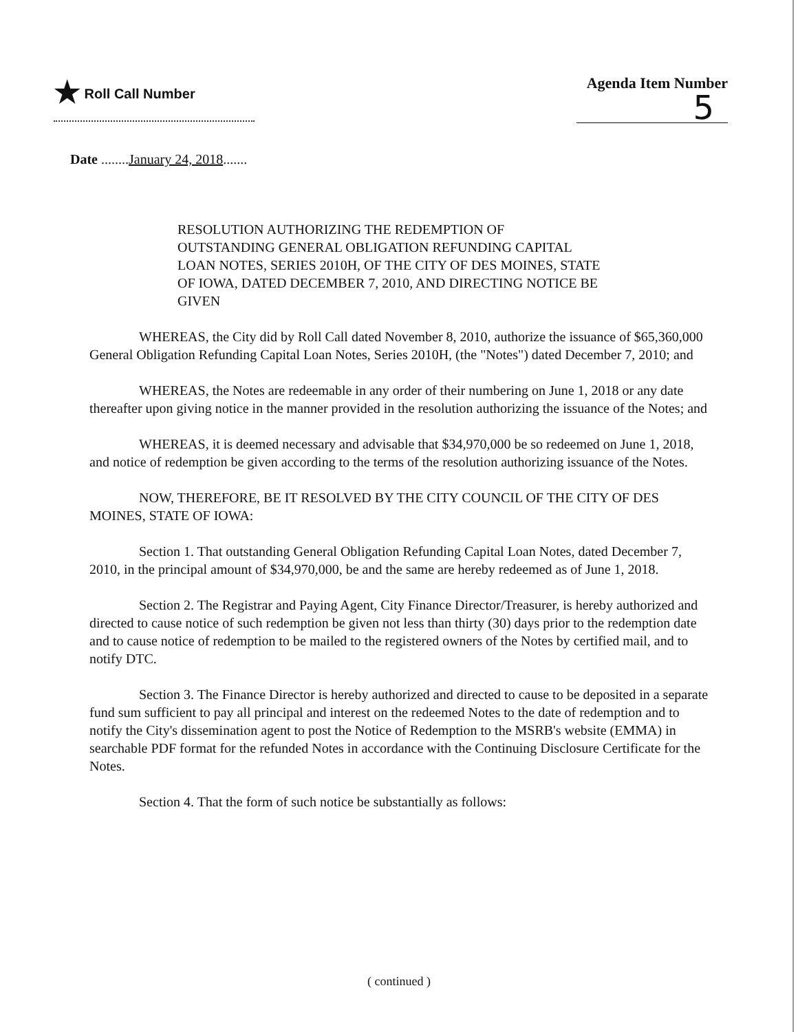★ Roll Call Number Agenda Item Number
5
Date ........January 24, 2018.......
RESOLUTION AUTHORIZING THE REDEMPTION OF OUTSTANDING GENERAL OBLIGATION REFUNDING CAPITAL LOAN NOTES, SERIES 2010H, OF THE CITY OF DES MOINES, STATE OF IOWA, DATED DECEMBER 7, 2010, AND DIRECTING NOTICE BE GIVEN
WHEREAS, the City did by Roll Call dated November 8, 2010, authorize the issuance of $65,360,000 General Obligation Refunding Capital Loan Notes, Series 2010H, (the "Notes") dated December 7, 2010; and
WHEREAS, the Notes are redeemable in any order of their numbering on June 1, 2018 or any date thereafter upon giving notice in the manner provided in the resolution authorizing the issuance of the Notes; and
WHEREAS, it is deemed necessary and advisable that $34,970,000 be so redeemed on June 1, 2018, and notice of redemption be given according to the terms of the resolution authorizing issuance of the Notes.
NOW, THEREFORE, BE IT RESOLVED BY THE CITY COUNCIL OF THE CITY OF DES MOINES, STATE OF IOWA:
Section 1. That outstanding General Obligation Refunding Capital Loan Notes, dated December 7, 2010, in the principal amount of $34,970,000, be and the same are hereby redeemed as of June 1, 2018.
Section 2. The Registrar and Paying Agent, City Finance Director/Treasurer, is hereby authorized and directed to cause notice of such redemption be given not less than thirty (30) days prior to the redemption date and to cause notice of redemption to be mailed to the registered owners of the Notes by certified mail, and to notify DTC.
Section 3. The Finance Director is hereby authorized and directed to cause to be deposited in a separate fund sum sufficient to pay all principal and interest on the redeemed Notes to the date of redemption and to notify the City's dissemination agent to post the Notice of Redemption to the MSRB's website (EMMA) in searchable PDF format for the refunded Notes in accordance with the Continuing Disclosure Certificate for the Notes.
Section 4. That the form of such notice be substantially as follows:
( continued )